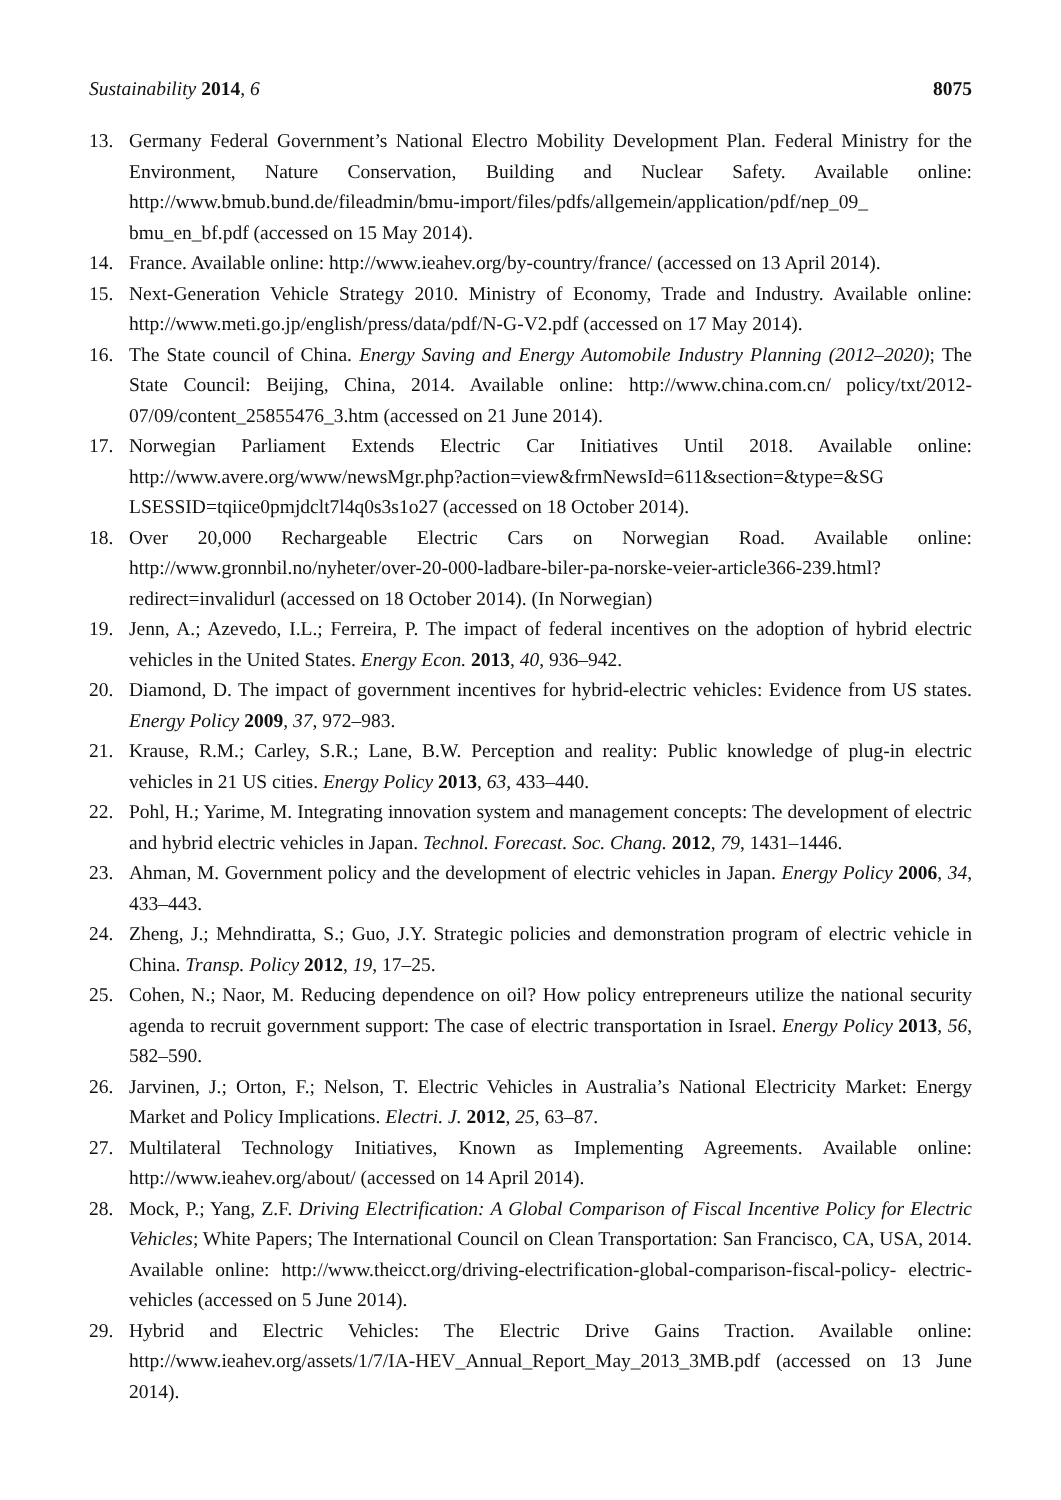Sustainability 2014, 6 8075
13. Germany Federal Government’s National Electro Mobility Development Plan. Federal Ministry for the Environment, Nature Conservation, Building and Nuclear Safety. Available online: http://www.bmub.bund.de/fileadmin/bmu-import/files/pdfs/allgemein/application/pdf/nep_09_ bmu_en_bf.pdf (accessed on 15 May 2014).
14. France. Available online: http://www.ieahev.org/by-country/france/ (accessed on 13 April 2014).
15. Next-Generation Vehicle Strategy 2010. Ministry of Economy, Trade and Industry. Available online: http://www.meti.go.jp/english/press/data/pdf/N-G-V2.pdf (accessed on 17 May 2014).
16. The State council of China. Energy Saving and Energy Automobile Industry Planning (2012–2020); The State Council: Beijing, China, 2014. Available online: http://www.china.com.cn/ policy/txt/2012-07/09/content_25855476_3.htm (accessed on 21 June 2014).
17. Norwegian Parliament Extends Electric Car Initiatives Until 2018. Available online: http://www.avere.org/www/newsMgr.php?action=view&frmNewsId=611&section=&type=&SG LSESSID=tqiice0pmjdclt7l4q0s3s1o27 (accessed on 18 October 2014).
18. Over 20,000 Rechargeable Electric Cars on Norwegian Road. Available online: http://www.gronnbil.no/nyheter/over-20-000-ladbare-biler-pa-norske-veier-article366-239.html? redirect=invalidurl (accessed on 18 October 2014). (In Norwegian)
19. Jenn, A.; Azevedo, I.L.; Ferreira, P. The impact of federal incentives on the adoption of hybrid electric vehicles in the United States. Energy Econ. 2013, 40, 936–942.
20. Diamond, D. The impact of government incentives for hybrid-electric vehicles: Evidence from US states. Energy Policy 2009, 37, 972–983.
21. Krause, R.M.; Carley, S.R.; Lane, B.W. Perception and reality: Public knowledge of plug-in electric vehicles in 21 US cities. Energy Policy 2013, 63, 433–440.
22. Pohl, H.; Yarime, M. Integrating innovation system and management concepts: The development of electric and hybrid electric vehicles in Japan. Technol. Forecast. Soc. Chang. 2012, 79, 1431–1446.
23. Ahman, M. Government policy and the development of electric vehicles in Japan. Energy Policy 2006, 34, 433–443.
24. Zheng, J.; Mehndiratta, S.; Guo, J.Y. Strategic policies and demonstration program of electric vehicle in China. Transp. Policy 2012, 19, 17–25.
25. Cohen, N.; Naor, M. Reducing dependence on oil? How policy entrepreneurs utilize the national security agenda to recruit government support: The case of electric transportation in Israel. Energy Policy 2013, 56, 582–590.
26. Jarvinen, J.; Orton, F.; Nelson, T. Electric Vehicles in Australia’s National Electricity Market: Energy Market and Policy Implications. Electri. J. 2012, 25, 63–87.
27. Multilateral Technology Initiatives, Known as Implementing Agreements. Available online: http://www.ieahev.org/about/ (accessed on 14 April 2014).
28. Mock, P.; Yang, Z.F. Driving Electrification: A Global Comparison of Fiscal Incentive Policy for Electric Vehicles; White Papers; The International Council on Clean Transportation: San Francisco, CA, USA, 2014. Available online: http://www.theicct.org/driving-electrification-global-comparison-fiscal-policy- electric-vehicles (accessed on 5 June 2014).
29. Hybrid and Electric Vehicles: The Electric Drive Gains Traction. Available online: http://www.ieahev.org/assets/1/7/IA-HEV_Annual_Report_May_2013_3MB.pdf (accessed on 13 June 2014).